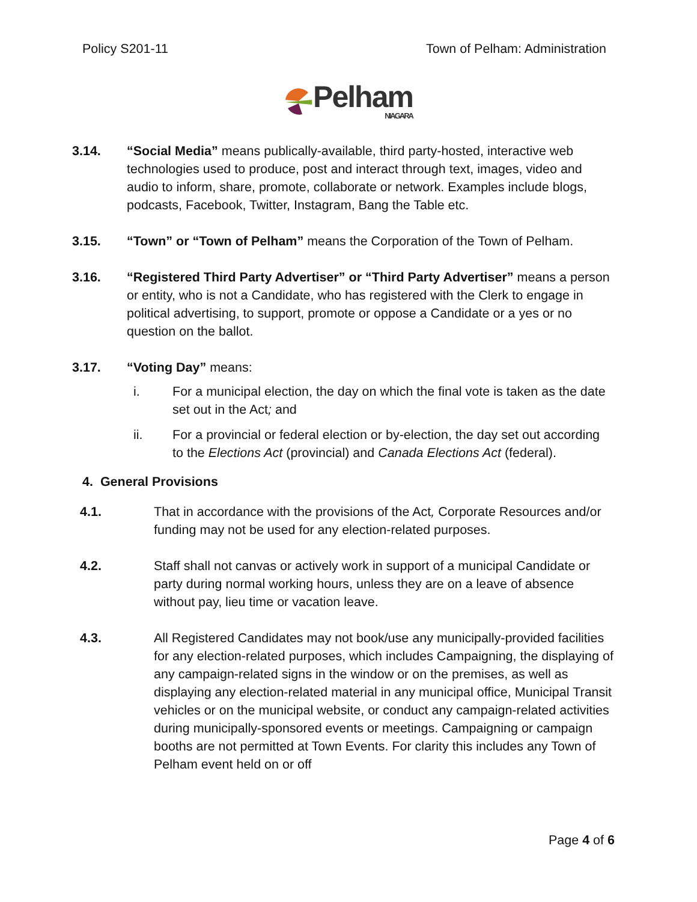Policy S201-11 Town of Pelham: Administration
Pelham NIAGARA
3.14. “Social Media” means publically-available, third party-hosted, interactive web technologies used to produce, post and interact through text, images, video and audio to inform, share, promote, collaborate or network. Examples include blogs, podcasts, Facebook, Twitter, Instagram, Bang the Table etc.
3.15. “Town” or “Town of Pelham” means the Corporation of the Town of Pelham.
3.16. “Registered Third Party Advertiser” or “Third Party Advertiser” means a person or entity, who is not a Candidate, who has registered with the Clerk to engage in political advertising, to support, promote or oppose a Candidate or a yes or no question on the ballot.
3.17. “Voting Day” means:
i. For a municipal election, the day on which the final vote is taken as the date set out in the Act; and
ii. For a provincial or federal election or by-election, the day set out according to the Elections Act (provincial) and Canada Elections Act (federal).
4. General Provisions
4.1. That in accordance with the provisions of the Act, Corporate Resources and/or funding may not be used for any election-related purposes.
4.2. Staff shall not canvas or actively work in support of a municipal Candidate or party during normal working hours, unless they are on a leave of absence without pay, lieu time or vacation leave.
4.3. All Registered Candidates may not book/use any municipally-provided facilities for any election-related purposes, which includes Campaigning, the displaying of any campaign-related signs in the window or on the premises, as well as displaying any election-related material in any municipal office, Municipal Transit vehicles or on the municipal website, or conduct any campaign-related activities during municipally-sponsored events or meetings. Campaigning or campaign booths are not permitted at Town Events. For clarity this includes any Town of Pelham event held on or off
Page 4 of 6